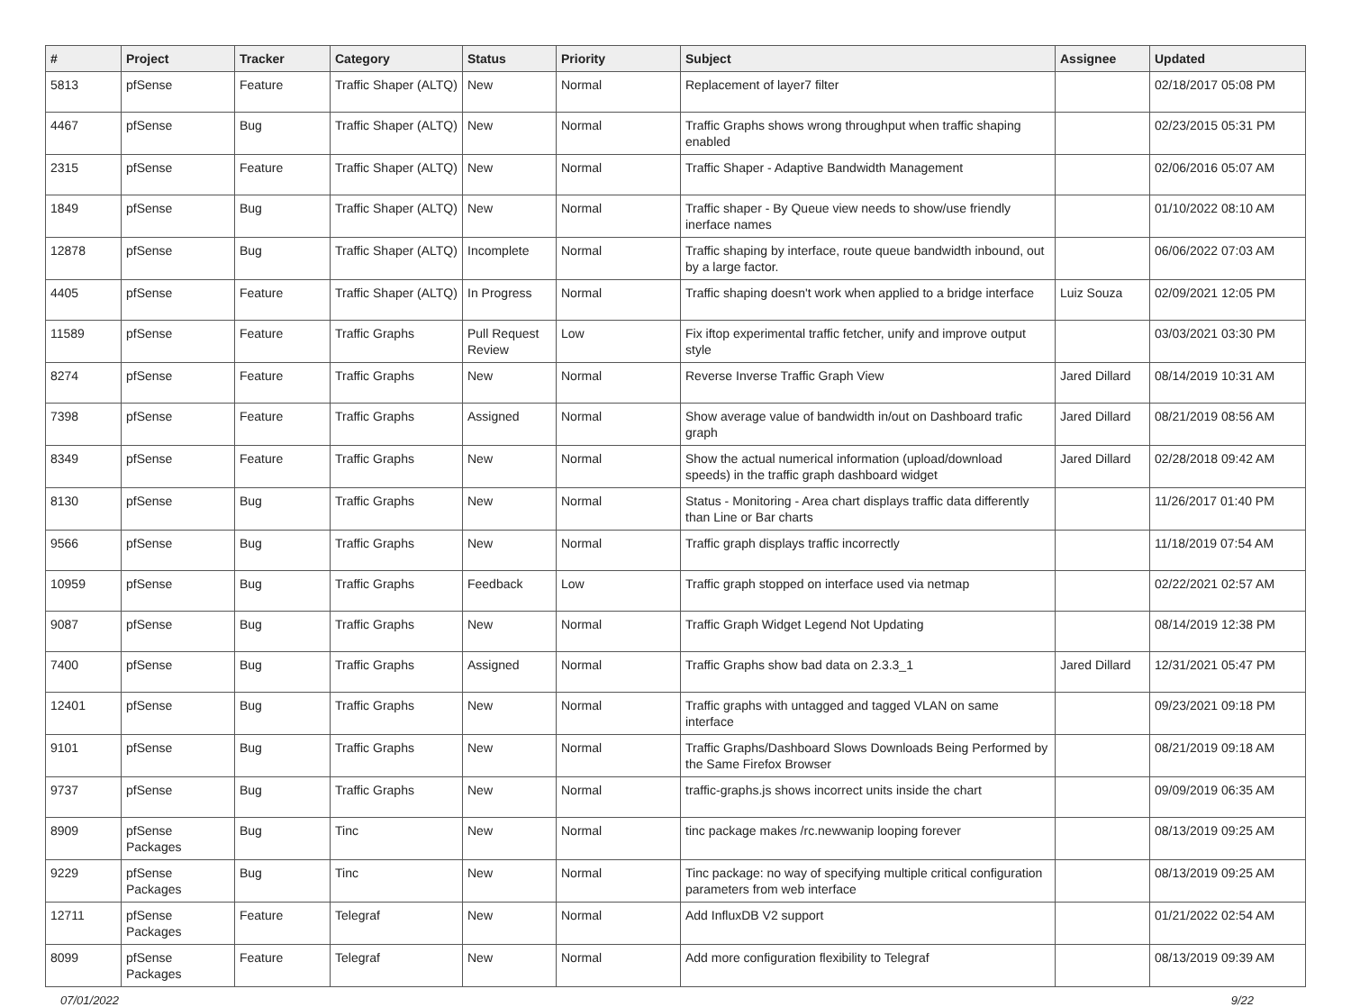| # | Project | Tracker | Category | Status | Priority | Subject | Assignee | Updated |
| --- | --- | --- | --- | --- | --- | --- | --- | --- |
| 5813 | pfSense | Feature | Traffic Shaper (ALTQ) | New | Normal | Replacement of layer7 filter | | 02/18/2017 05:08 PM |
| 4467 | pfSense | Bug | Traffic Shaper (ALTQ) | New | Normal | Traffic Graphs shows wrong throughput when traffic shaping enabled | | 02/23/2015 05:31 PM |
| 2315 | pfSense | Feature | Traffic Shaper (ALTQ) | New | Normal | Traffic Shaper - Adaptive Bandwidth Management | | 02/06/2016 05:07 AM |
| 1849 | pfSense | Bug | Traffic Shaper (ALTQ) | New | Normal | Traffic shaper - By Queue view needs to show/use friendly inerface names | | 01/10/2022 08:10 AM |
| 12878 | pfSense | Bug | Traffic Shaper (ALTQ) | Incomplete | Normal | Traffic shaping by interface, route queue bandwidth inbound, out by a large factor. | | 06/06/2022 07:03 AM |
| 4405 | pfSense | Feature | Traffic Shaper (ALTQ) | In Progress | Normal | Traffic shaping doesn't work when applied to a bridge interface | Luiz Souza | 02/09/2021 12:05 PM |
| 11589 | pfSense | Feature | Traffic Graphs | Pull Request Review | Low | Fix iftop experimental traffic fetcher, unify and improve output style | | 03/03/2021 03:30 PM |
| 8274 | pfSense | Feature | Traffic Graphs | New | Normal | Reverse Inverse Traffic Graph View | Jared Dillard | 08/14/2019 10:31 AM |
| 7398 | pfSense | Feature | Traffic Graphs | Assigned | Normal | Show average value of bandwidth in/out on Dashboard trafic graph | Jared Dillard | 08/21/2019 08:56 AM |
| 8349 | pfSense | Feature | Traffic Graphs | New | Normal | Show the actual numerical information (upload/download speeds) in the traffic graph dashboard widget | Jared Dillard | 02/28/2018 09:42 AM |
| 8130 | pfSense | Bug | Traffic Graphs | New | Normal | Status - Monitoring - Area chart displays traffic data differently than Line or Bar charts | | 11/26/2017 01:40 PM |
| 9566 | pfSense | Bug | Traffic Graphs | New | Normal | Traffic graph displays traffic incorrectly | | 11/18/2019 07:54 AM |
| 10959 | pfSense | Bug | Traffic Graphs | Feedback | Low | Traffic graph stopped on interface used via netmap | | 02/22/2021 02:57 AM |
| 9087 | pfSense | Bug | Traffic Graphs | New | Normal | Traffic Graph Widget Legend Not Updating | | 08/14/2019 12:38 PM |
| 7400 | pfSense | Bug | Traffic Graphs | Assigned | Normal | Traffic Graphs show bad data on 2.3.3_1 | Jared Dillard | 12/31/2021 05:47 PM |
| 12401 | pfSense | Bug | Traffic Graphs | New | Normal | Traffic graphs with untagged and tagged VLAN on same interface | | 09/23/2021 09:18 PM |
| 9101 | pfSense | Bug | Traffic Graphs | New | Normal | Traffic Graphs/Dashboard Slows Downloads Being Performed by the Same Firefox Browser | | 08/21/2019 09:18 AM |
| 9737 | pfSense | Bug | Traffic Graphs | New | Normal | traffic-graphs.js shows incorrect units inside the chart | | 09/09/2019 06:35 AM |
| 8909 | pfSense Packages | Bug | Tinc | New | Normal | tinc package makes /rc.newwanip looping forever | | 08/13/2019 09:25 AM |
| 9229 | pfSense Packages | Bug | Tinc | New | Normal | Tinc package: no way of specifying multiple critical configuration parameters from web interface | | 08/13/2019 09:25 AM |
| 12711 | pfSense Packages | Feature | Telegraf | New | Normal | Add InfluxDB V2 support | | 01/21/2022 02:54 AM |
| 8099 | pfSense Packages | Feature | Telegraf | New | Normal | Add more configuration flexibility to Telegraf | | 08/13/2019 09:39 AM |
07/01/2022 9/22